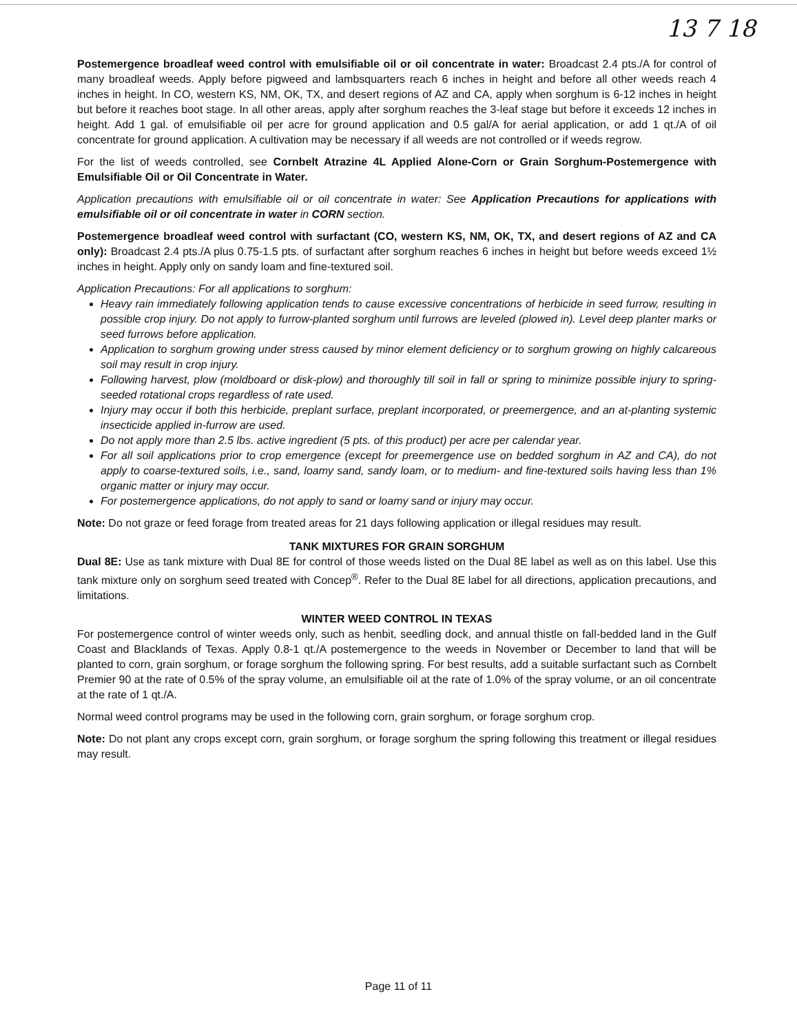13 7 18
Postemergence broadleaf weed control with emulsifiable oil or oil concentrate in water: Broadcast 2.4 pts./A for control of many broadleaf weeds. Apply before pigweed and lambsquarters reach 6 inches in height and before all other weeds reach 4 inches in height. In CO, western KS, NM, OK, TX, and desert regions of AZ and CA, apply when sorghum is 6-12 inches in height but before it reaches boot stage. In all other areas, apply after sorghum reaches the 3-leaf stage but before it exceeds 12 inches in height. Add 1 gal. of emulsifiable oil per acre for ground application and 0.5 gal/A for aerial application, or add 1 qt./A of oil concentrate for ground application. A cultivation may be necessary if all weeds are not controlled or if weeds regrow.
For the list of weeds controlled, see Cornbelt Atrazine 4L Applied Alone-Corn or Grain Sorghum-Postemergence with Emulsifiable Oil or Oil Concentrate in Water.
Application precautions with emulsifiable oil or oil concentrate in water: See Application Precautions for applications with emulsifiable oil or oil concentrate in water in CORN section.
Postemergence broadleaf weed control with surfactant (CO, western KS, NM, OK, TX, and desert regions of AZ and CA only): Broadcast 2.4 pts./A plus 0.75-1.5 pts. of surfactant after sorghum reaches 6 inches in height but before weeds exceed 1½ inches in height. Apply only on sandy loam and fine-textured soil.
Application Precautions: For all applications to sorghum:
Heavy rain immediately following application tends to cause excessive concentrations of herbicide in seed furrow, resulting in possible crop injury. Do not apply to furrow-planted sorghum until furrows are leveled (plowed in). Level deep planter marks or seed furrows before application.
Application to sorghum growing under stress caused by minor element deficiency or to sorghum growing on highly calcareous soil may result in crop injury.
Following harvest, plow (moldboard or disk-plow) and thoroughly till soil in fall or spring to minimize possible injury to spring-seeded rotational crops regardless of rate used.
Injury may occur if both this herbicide, preplant surface, preplant incorporated, or preemergence, and an at-planting systemic insecticide applied in-furrow are used.
Do not apply more than 2.5 lbs. active ingredient (5 pts. of this product) per acre per calendar year.
For all soil applications prior to crop emergence (except for preemergence use on bedded sorghum in AZ and CA), do not apply to coarse-textured soils, i.e., sand, loamy sand, sandy loam, or to medium- and fine-textured soils having less than 1% organic matter or injury may occur.
For postemergence applications, do not apply to sand or loamy sand or injury may occur.
Note: Do not graze or feed forage from treated areas for 21 days following application or illegal residues may result.
TANK MIXTURES FOR GRAIN SORGHUM
Dual 8E: Use as tank mixture with Dual 8E for control of those weeds listed on the Dual 8E label as well as on this label. Use this tank mixture only on sorghum seed treated with Concep<sup>®</sup>. Refer to the Dual 8E label for all directions, application precautions, and limitations.
WINTER WEED CONTROL IN TEXAS
For postemergence control of winter weeds only, such as henbit, seedling dock, and annual thistle on fall-bedded land in the Gulf Coast and Blacklands of Texas. Apply 0.8-1 qt./A postemergence to the weeds in November or December to land that will be planted to corn, grain sorghum, or forage sorghum the following spring. For best results, add a suitable surfactant such as Cornbelt Premier 90 at the rate of 0.5% of the spray volume, an emulsifiable oil at the rate of 1.0% of the spray volume, or an oil concentrate at the rate of 1 qt./A.
Normal weed control programs may be used in the following corn, grain sorghum, or forage sorghum crop.
Note: Do not plant any crops except corn, grain sorghum, or forage sorghum the spring following this treatment or illegal residues may result.
Page 11 of 11